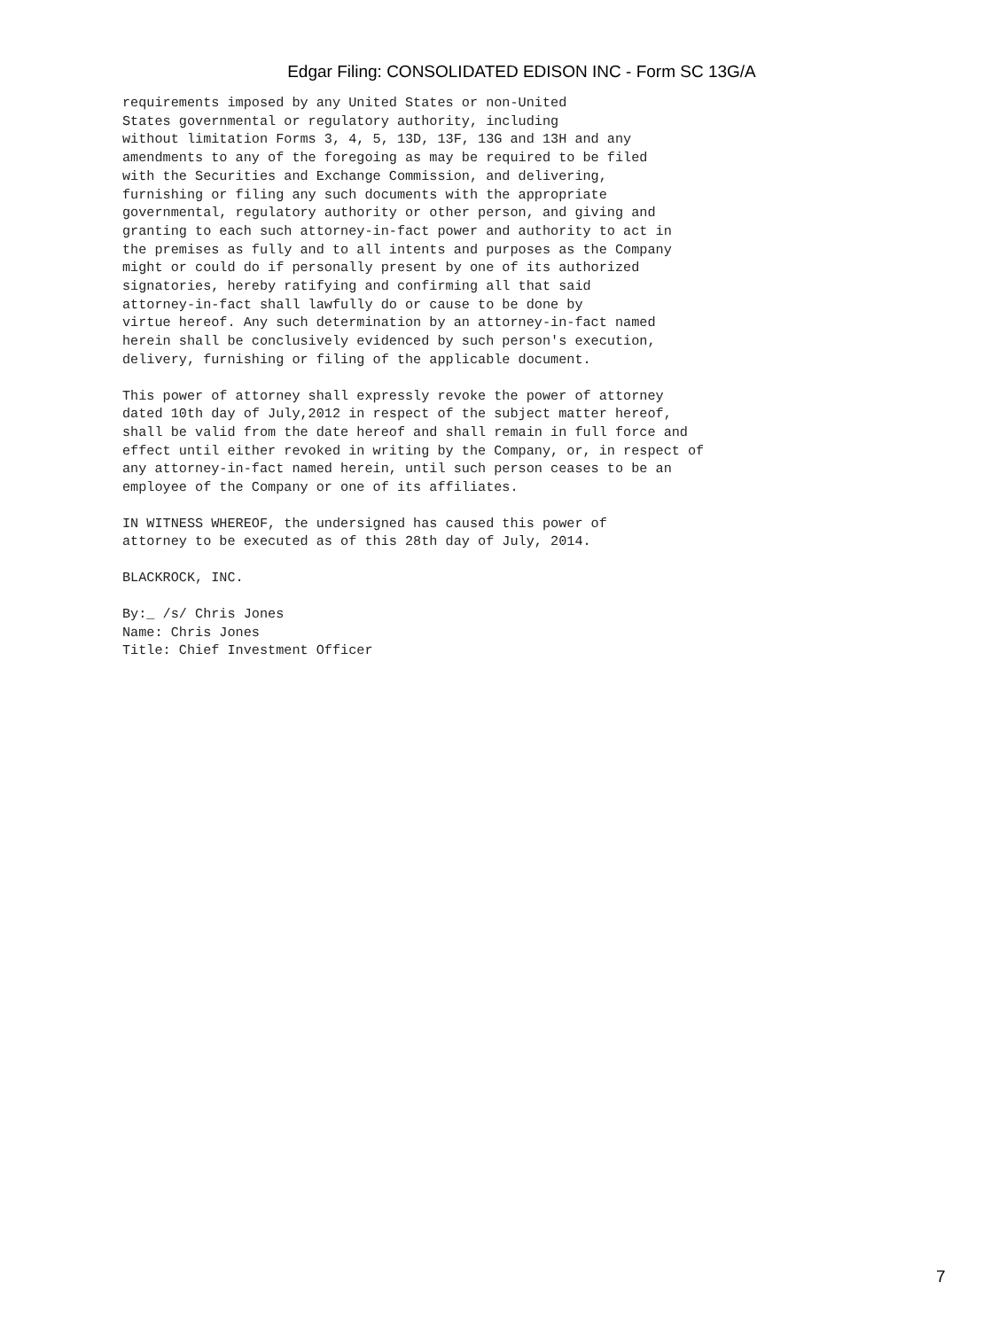Edgar Filing: CONSOLIDATED EDISON INC - Form SC 13G/A
requirements imposed by any United States or non-United
States governmental or regulatory authority, including
without limitation Forms 3, 4, 5, 13D, 13F, 13G and 13H and any
amendments to any of the foregoing as may be required to be filed
with the Securities and Exchange Commission, and delivering,
furnishing or filing any such documents with the appropriate
governmental, regulatory authority or other person, and giving and
granting to each such attorney-in-fact power and authority to act in
the premises as fully and to all intents and purposes as the Company
might or could do if personally present by one of its authorized
signatories, hereby ratifying and confirming all that said
attorney-in-fact shall lawfully do or cause to be done by
virtue hereof. Any such determination by an attorney-in-fact named
herein shall be conclusively evidenced by such person's execution,
delivery, furnishing or filing of the applicable document.
This power of attorney shall expressly revoke the power of attorney
dated 10th day of July,2012 in respect of the subject matter hereof,
shall be valid from the date hereof and shall remain in full force and
effect until either revoked in writing by the Company, or, in respect of
any attorney-in-fact named herein, until such person ceases to be an
employee of the Company or one of its affiliates.
IN WITNESS WHEREOF, the undersigned has caused this power of
attorney to be executed as of this 28th day of July, 2014.
BLACKROCK, INC.
By:_ /s/ Chris Jones
Name: Chris Jones
Title: Chief Investment Officer
7